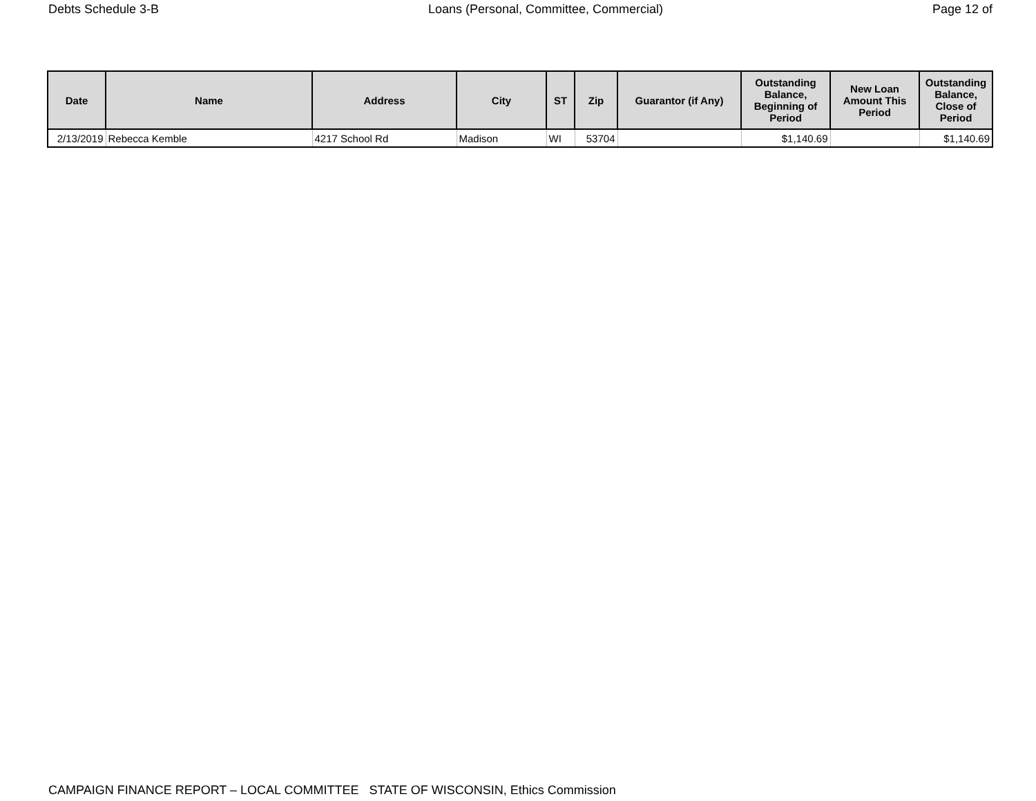Debts Schedule 3-B Loans (Personal, Committee, Commercial) Page 12 of
| Date | Name | Address | City | ST | Zip | Guarantor (if Any) | Outstanding Balance, Beginning of Period | New Loan Amount This Period | Outstanding Balance, Close of Period |
| --- | --- | --- | --- | --- | --- | --- | --- | --- | --- |
| 2/13/2019 | Rebecca Kemble | 4217 School Rd | Madison | WI | 53704 | | $1,140.69 | | $1,140.69 |
CAMPAIGN FINANCE REPORT – LOCAL COMMITTEE STATE OF WISCONSIN, Ethics Commission